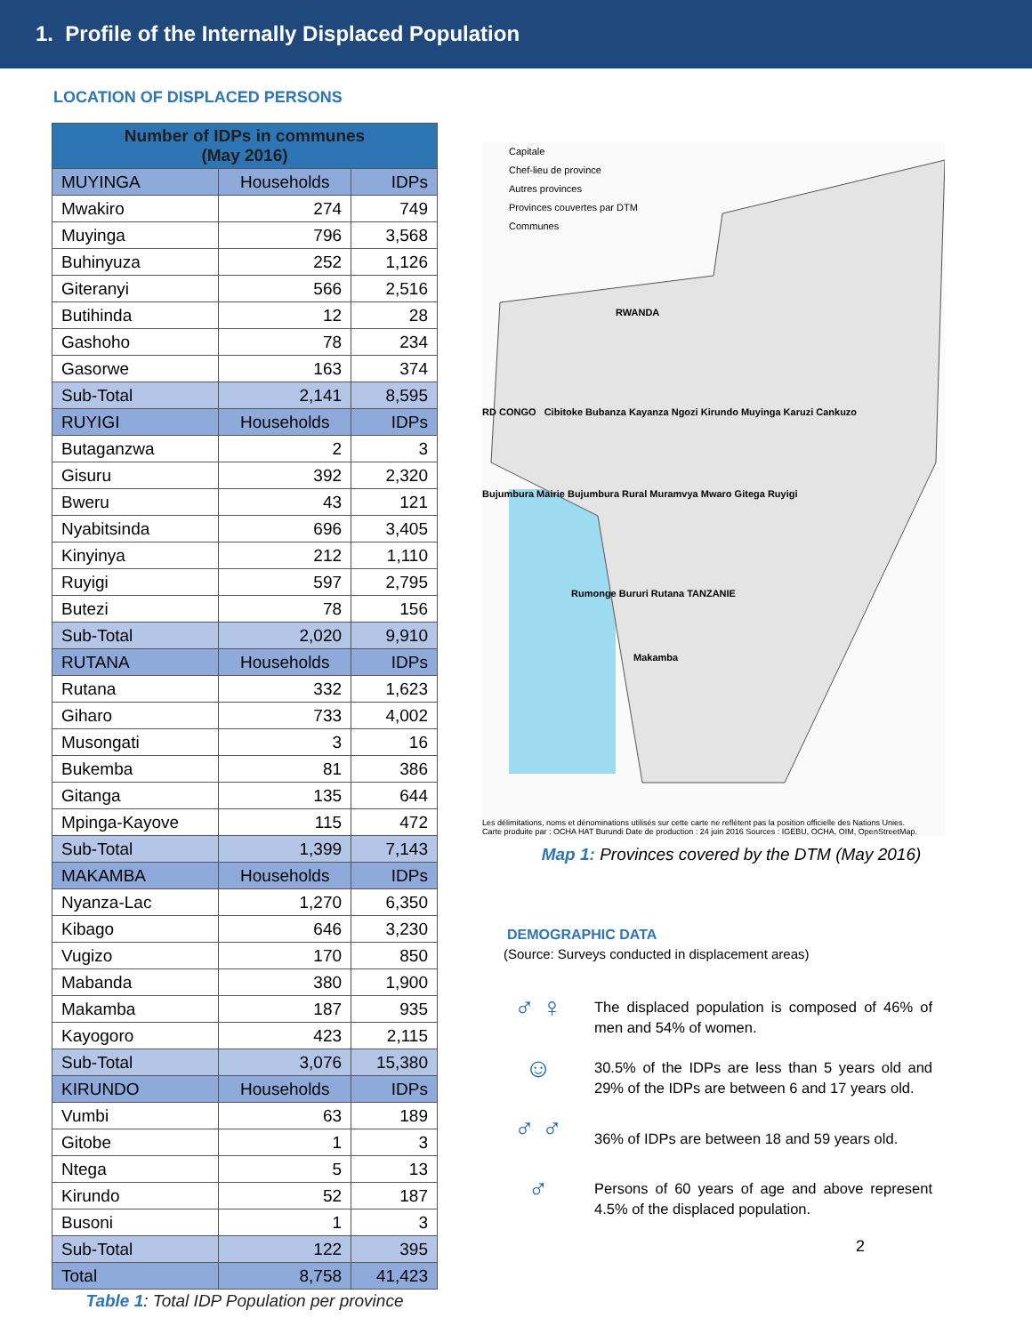1. Profile of the Internally Displaced Population
LOCATION OF DISPLACED PERSONS
| Number of IDPs in communes (May 2016) | | |
| --- | --- | --- |
| MUYINGA | Households | IDPs |
| Mwakiro | 274 | 749 |
| Muyinga | 796 | 3,568 |
| Buhinyuza | 252 | 1,126 |
| Giteranyi | 566 | 2,516 |
| Butihinda | 12 | 28 |
| Gashoho | 78 | 234 |
| Gasorwe | 163 | 374 |
| Sub-Total | 2,141 | 8,595 |
| RUYIGI | Households | IDPs |
| Butaganzwa | 2 | 3 |
| Gisuru | 392 | 2,320 |
| Bweru | 43 | 121 |
| Nyabitsinda | 696 | 3,405 |
| Kinyinya | 212 | 1,110 |
| Ruyigi | 597 | 2,795 |
| Butezi | 78 | 156 |
| Sub-Total | 2,020 | 9,910 |
| RUTANA | Households | IDPs |
| Rutana | 332 | 1,623 |
| Giharo | 733 | 4,002 |
| Musongati | 3 | 16 |
| Bukemba | 81 | 386 |
| Gitanga | 135 | 644 |
| Mpinga-Kayove | 115 | 472 |
| Sub-Total | 1,399 | 7,143 |
| MAKAMBA | Households | IDPs |
| Nyanza-Lac | 1,270 | 6,350 |
| Kibago | 646 | 3,230 |
| Vugizo | 170 | 850 |
| Mabanda | 380 | 1,900 |
| Makamba | 187 | 935 |
| Kayogoro | 423 | 2,115 |
| Sub-Total | 3,076 | 15,380 |
| KIRUNDO | Households | IDPs |
| Vumbi | 63 | 189 |
| Gitobe | 1 | 3 |
| Ntega | 5 | 13 |
| Kirundo | 52 | 187 |
| Busoni | 1 | 3 |
| Sub-Total | 122 | 395 |
| Total | 8,758 | 41,423 |
Table 1: Total IDP Population per province
Capitale
Chef-lieu de province
Autres provinces
Provinces couvertes par DTM
Communes
RWANDA
RD CONGO Cibitoke Bubanza Kayanza Ngozi Kirundo Muyinga Karuzi Cankuzo
Bujumbura Mairie Bujumbura Rural Muramvya Mwaro Gitega Ruyigi
Rumonge Bururi Rutana TANZANIE
Makamba
Les délimitations, noms et dénominations utilisés sur cette carte ne reflètent pas la position officielle des Nations Unies.
Carte produite par : OCHA HAT Burundi Date de production : 24 juin 2016 Sources : IGEBU, OCHA, OIM, OpenStreetMap.
Map 1: Provinces covered by the DTM (May 2016)
DEMOGRAPHIC DATA
(Source: Surveys conducted in displacement areas)
♂ ♀
The displaced population is composed of 46% of men and 54% of women.
☺
30.5% of the IDPs are less than 5 years old and 29% of the IDPs are between 6 and 17 years old.
♂ ♂
36% of IDPs are between 18 and 59 years old.
♂
Persons of 60 years of age and above represent 4.5% of the displaced population.
2